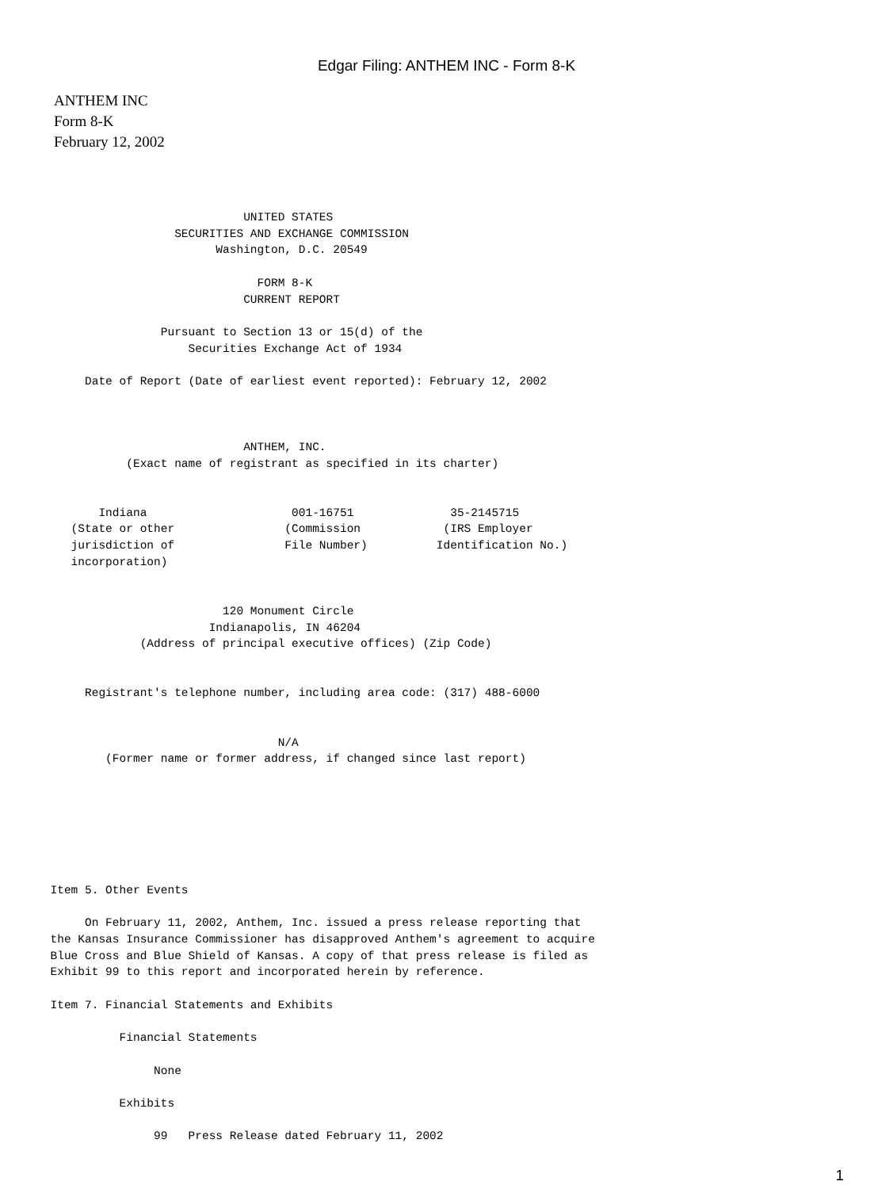Edgar Filing: ANTHEM INC - Form 8-K
ANTHEM INC
Form 8-K
February 12, 2002
                                 UNITED STATES
                       SECURITIES AND EXCHANGE COMMISSION
                             Washington, D.C. 20549

                                   FORM 8-K
                                 CURRENT REPORT

                     Pursuant to Section 13 or 15(d) of the
                         Securities Exchange Act of 1934

          Date of Report (Date of earliest event reported): February 12, 2002



                                 ANTHEM, INC.
                (Exact name of registrant as specified in its charter)


            Indiana                     001-16751              35-2145715
        (State or other                (Commission            (IRS Employer
        jurisdiction of                File Number)          Identification No.)
        incorporation)


                              120 Monument Circle
                            Indianapolis, IN 46204
                  (Address of principal executive offices) (Zip Code)


          Registrant's telephone number, including area code: (317) 488-6000


                                      N/A
             (Former name or former address, if changed since last report)







     Item 5. Other Events

          On February 11, 2002, Anthem, Inc. issued a press release reporting that
     the Kansas Insurance Commissioner has disapproved Anthem's agreement to acquire
     Blue Cross and Blue Shield of Kansas. A copy of that press release is filed as
     Exhibit 99 to this report and incorporated herein by reference.

     Item 7. Financial Statements and Exhibits

               Financial Statements

                    None

               Exhibits

                    99   Press Release dated February 11, 2002
1